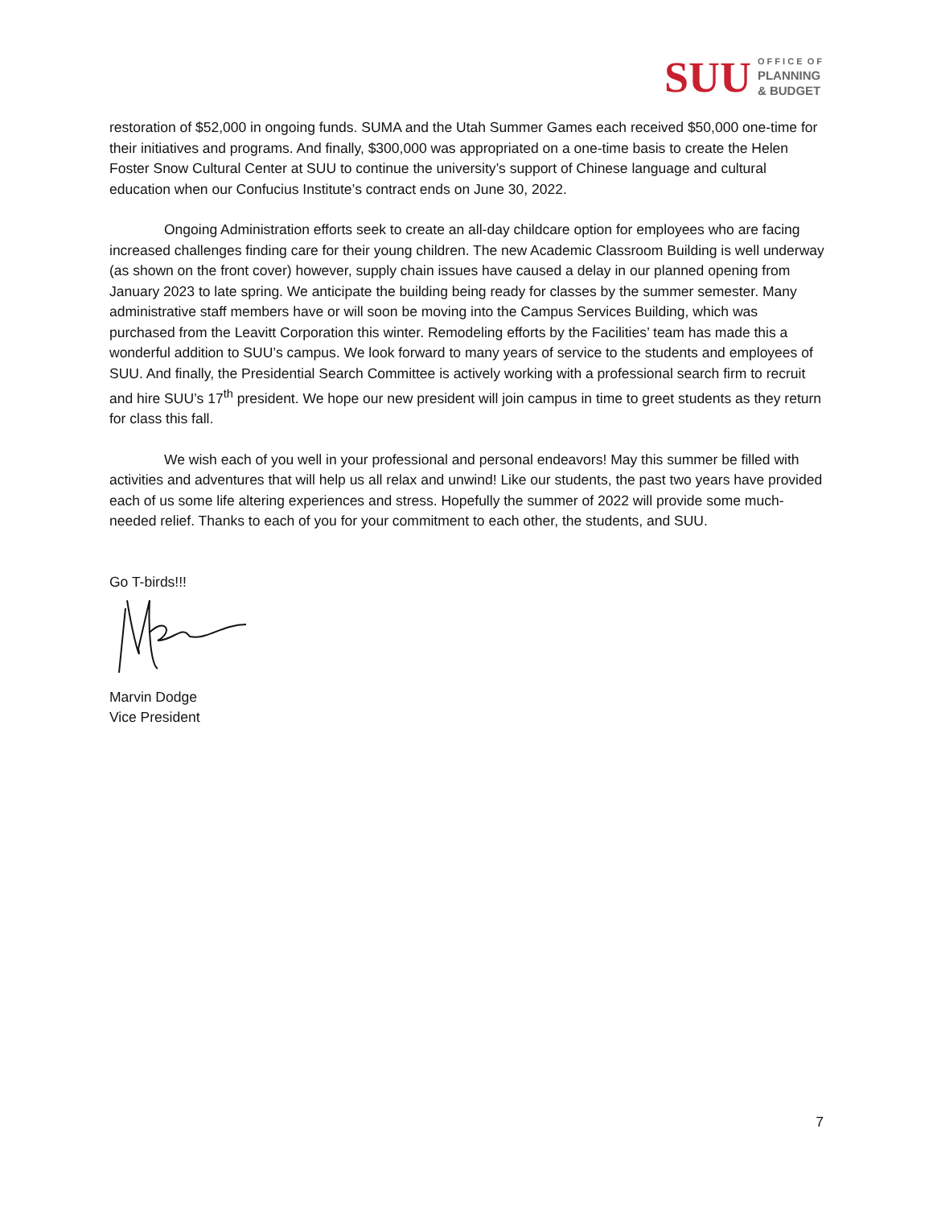SUU
O F F I C E O F
PLANNING
& BUDGET
restoration of $52,000 in ongoing funds. SUMA and the Utah Summer Games each received $50,000 one-time for their initiatives and programs. And finally, $300,000 was appropriated on a one-time basis to create the Helen Foster Snow Cultural Center at SUU to continue the university’s support of Chinese language and cultural education when our Confucius Institute’s contract ends on June 30, 2022.
Ongoing Administration efforts seek to create an all-day childcare option for employees who are facing increased challenges finding care for their young children. The new Academic Classroom Building is well underway (as shown on the front cover) however, supply chain issues have caused a delay in our planned opening from January 2023 to late spring. We anticipate the building being ready for classes by the summer semester. Many administrative staff members have or will soon be moving into the Campus Services Building, which was purchased from the Leavitt Corporation this winter. Remodeling efforts by the Facilities’ team has made this a wonderful addition to SUU’s campus. We look forward to many years of service to the students and employees of SUU. And finally, the Presidential Search Committee is actively working with a professional search firm to recruit and hire SUU’s 17<sup>th</sup> president. We hope our new president will join campus in time to greet students as they return for class this fall.
We wish each of you well in your professional and personal endeavors! May this summer be filled with activities and adventures that will help us all relax and unwind! Like our students, the past two years have provided each of us some life altering experiences and stress. Hopefully the summer of 2022 will provide some much-needed relief. Thanks to each of you for your commitment to each other, the students, and SUU.
Go T-birds!!!
Marvin Dodge
Vice President
7